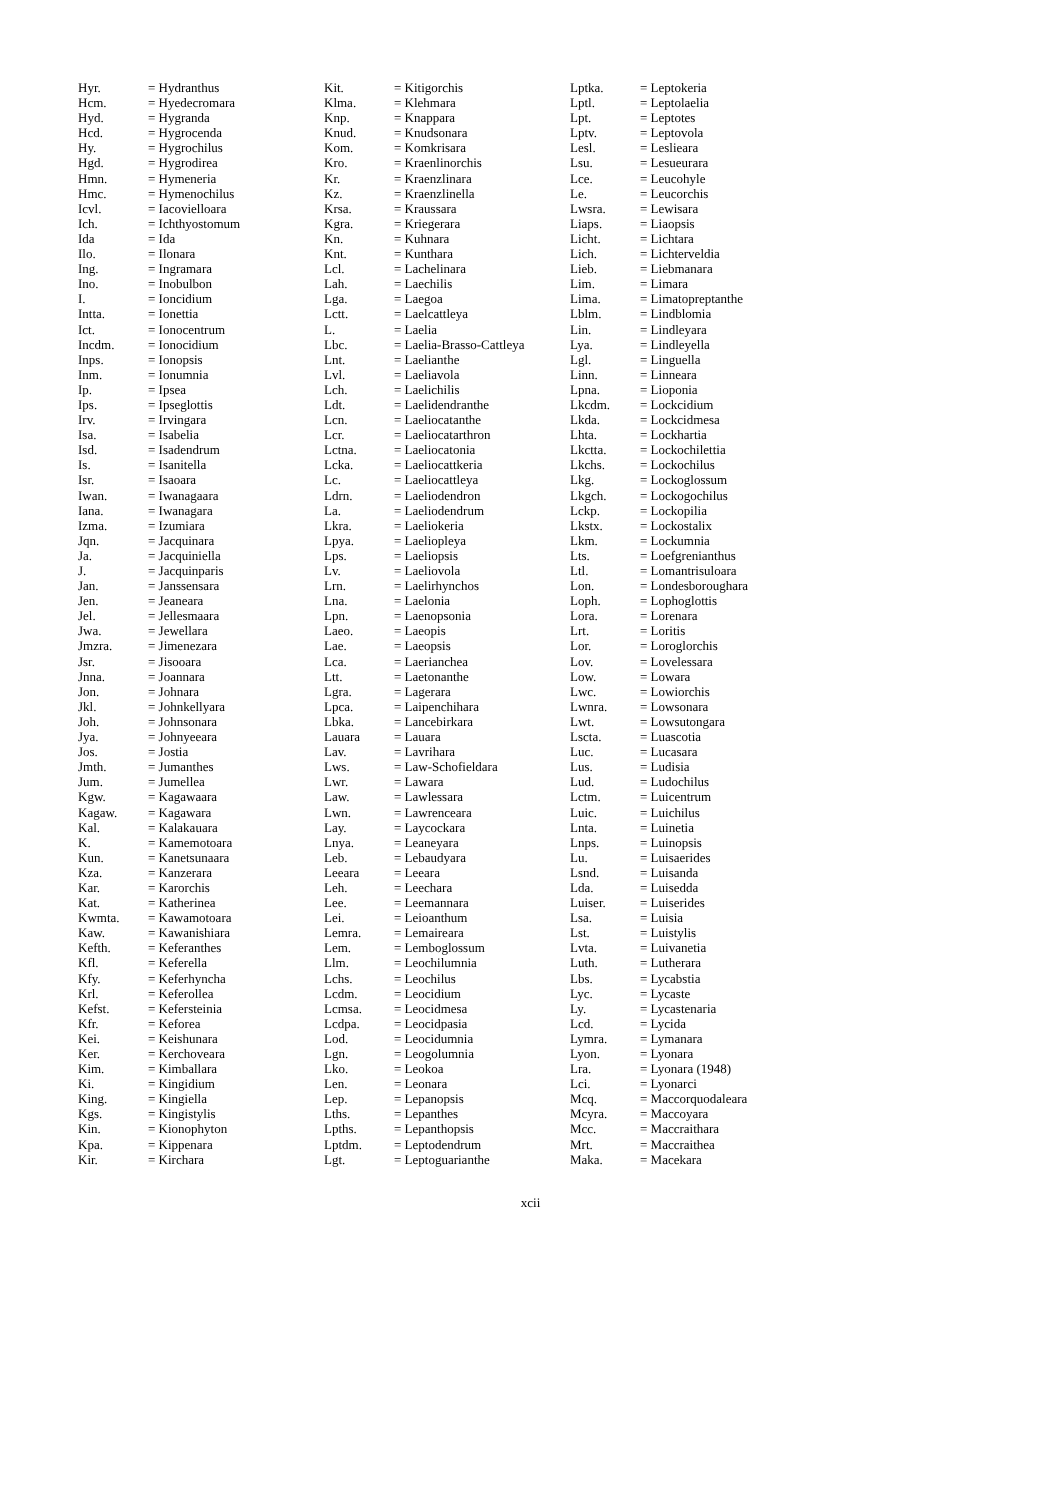| Hyr. | = Hydranthus |
| Hcm. | = Hyedecromara |
| Hyd. | = Hygranda |
| Hcd. | = Hygrocenda |
| Hy. | = Hygrochilus |
| Hgd. | = Hygrodirea |
| Hmn. | = Hymeneria |
| Hmc. | = Hymenochilus |
| Icvl. | = Iacovielloara |
| Ich. | = Ichthyostomum |
| Ida | = Ida |
| Ilo. | = Ilonara |
| Ing. | = Ingramara |
| Ino. | = Inobulbon |
| I. | = Ioncidium |
| Intta. | = Ionettia |
| Ict. | = Ionocentrum |
| Incdm. | = Ionocidium |
| Inps. | = Ionopsis |
| Inm. | = Ionumnia |
| Ip. | = Ipsea |
| Ips. | = Ipseglottis |
| Irv. | = Irvingara |
| Isa. | = Isabelia |
| Isd. | = Isadendrum |
| Is. | = Isanitella |
| Isr. | = Isaoara |
| Iwan. | = Iwanagaara |
| Iana. | = Iwanagara |
| Izma. | = Izumiara |
| Jqn. | = Jacquinara |
| Ja. | = Jacquiniella |
| J. | = Jacquinparis |
| Jan. | = Janssensara |
| Jen. | = Jeaneara |
| Jel. | = Jellesmaara |
| Jwa. | = Jewellara |
| Jmzra. | = Jimenezara |
| Jsr. | = Jisooara |
| Jnna. | = Joannara |
| Jon. | = Johnara |
| Jkl. | = Johnkellyara |
| Joh. | = Johnsonara |
| Jya. | = Johnyeeara |
| Jos. | = Jostia |
| Jmth. | = Jumanthes |
| Jum. | = Jumellea |
| Kgw. | = Kagawaara |
| Kagaw. | = Kagawara |
| Kal. | = Kalakauara |
| K. | = Kamemotoara |
| Kun. | = Kanetsunaara |
| Kza. | = Kanzerara |
| Kar. | = Karorchis |
| Kat. | = Katherinea |
| Kwmta. | = Kawamotoara |
| Kaw. | = Kawanishiara |
| Kefth. | = Keferanthes |
| Kfl. | = Keferella |
| Kfy. | = Keferhyncha |
| Krl. | = Keferollea |
| Kefst. | = Kefersteinia |
| Kfr. | = Keforea |
| Kei. | = Keishunara |
| Ker. | = Kerchoveara |
| Kim. | = Kimballara |
| Ki. | = Kingidium |
| King. | = Kingiella |
| Kgs. | = Kingistylis |
| Kin. | = Kionophyton |
| Kpa. | = Kippenara |
| Kir. | = Kirchara |
| Kit. | = Kitigorchis |
| Klma. | = Klehmara |
| Knp. | = Knappara |
| Knud. | = Knudsonara |
| Kom. | = Komkrisara |
| Kro. | = Kraenlinorchis |
| Kr. | = Kraenzlinara |
| Kz. | = Kraenzlinella |
| Krsa. | = Kraussara |
| Kgra. | = Kriegerara |
| Kn. | = Kuhnara |
| Knt. | = Kunthara |
| Lcl. | = Lachelinara |
| Lah. | = Laechilis |
| Lga. | = Laegoa |
| Lctt. | = Laelcattleya |
| L. | = Laelia |
| Lbc. | = Laelia-Brasso-Cattleya |
| Lnt. | = Laelianthe |
| Lvl. | = Laeliavola |
| Lch. | = Laelichilis |
| Ldt. | = Laelidendranthe |
| Lcn. | = Laeliocatanthe |
| Lcr. | = Laeliocatarthron |
| Lctna. | = Laeliocatonia |
| Lcka. | = Laeliocattkeria |
| Lc. | = Laeliocattleya |
| Ldrn. | = Laeliodendron |
| La. | = Laeliodendrum |
| Lkra. | = Laeliokeria |
| Lpya. | = Laeliopleya |
| Lps. | = Laeliopsis |
| Lv. | = Laeliovola |
| Lrn. | = Laelirhynchos |
| Lna. | = Laelonia |
| Lpn. | = Laenopsonia |
| Laeo. | = Laeopis |
| Lae. | = Laeopsis |
| Lca. | = Laerianchea |
| Ltt. | = Laetonanthe |
| Lgra. | = Lagerara |
| Lpca. | = Laipenchihara |
| Lbka. | = Lancebirkara |
| Lauara | = Lauara |
| Lav. | = Lavrihara |
| Lws. | = Law-Schofieldara |
| Lwr. | = Lawara |
| Law. | = Lawlessara |
| Lwn. | = Lawrenceara |
| Lay. | = Laycockara |
| Lnya. | = Leaneyara |
| Leb. | = Lebaudyara |
| Leeara | = Leeara |
| Leh. | = Leechara |
| Lee. | = Leemannara |
| Lei. | = Leioanthum |
| Lemra. | = Lemaireara |
| Lem. | = Lemboglossum |
| Llm. | = Leochilumnia |
| Lchs. | = Leochilus |
| Lcdm. | = Leocidium |
| Lcmsa. | = Leocidmesa |
| Lcdpa. | = Leocidpasia |
| Lod. | = Leocidumnia |
| Lgn. | = Leogolumnia |
| Lko. | = Leokoa |
| Len. | = Leonara |
| Lep. | = Lepanopsis |
| Lths. | = Lepanthes |
| Lpths. | = Lepanthopsis |
| Lptdm. | = Leptodendrum |
| Lgt. | = Leptoguarianthe |
| Lptka. | = Leptokeria |
| Lptl. | = Leptolaelia |
| Lpt. | = Leptotes |
| Lptv. | = Leptovola |
| Lesl. | = Leslieara |
| Lsu. | = Lesueurara |
| Lce. | = Leucohyle |
| Le. | = Leucorchis |
| Lwsra. | = Lewisara |
| Liaps. | = Liaopsis |
| Licht. | = Lichtara |
| Lich. | = Lichterveldia |
| Lieb. | = Liebmanara |
| Lim. | = Limara |
| Lima. | = Limatopreptanthe |
| Lblm. | = Lindblomia |
| Lin. | = Lindleyara |
| Lya. | = Lindleyella |
| Lgl. | = Linguella |
| Linn. | = Linneara |
| Lpna. | = Lioponia |
| Lkcdm. | = Lockcidium |
| Lkda. | = Lockcidmesa |
| Lhta. | = Lockhartia |
| Lkctta. | = Lockochilettia |
| Lkchs. | = Lockochilus |
| Lkg. | = Lockoglossum |
| Lkgch. | = Lockogochilus |
| Lckp. | = Lockopilia |
| Lkstx. | = Lockostalix |
| Lkm. | = Lockumnia |
| Lts. | = Loefgrenianthus |
| Ltl. | = Lomantrisuloara |
| Lon. | = Londesboroughara |
| Loph. | = Lophoglottis |
| Lora. | = Lorenara |
| Lrt. | = Loritis |
| Lor. | = Loroglorchis |
| Lov. | = Lovelessara |
| Low. | = Lowara |
| Lwc. | = Lowiorchis |
| Lwnra. | = Lowsonara |
| Lwt. | = Lowsutongara |
| Lscta. | = Luascotia |
| Luc. | = Lucasara |
| Lus. | = Ludisia |
| Lud. | = Ludochilus |
| Lctm. | = Luicentrum |
| Luic. | = Luichilus |
| Lnta. | = Luinetia |
| Lnps. | = Luinopsis |
| Lu. | = Luisaerides |
| Lsnd. | = Luisanda |
| Lda. | = Luisedda |
| Luiser. | = Luiserides |
| Lsa. | = Luisia |
| Lst. | = Luistylis |
| Lvta. | = Luivanetia |
| Luth. | = Lutherara |
| Lbs. | = Lycabstia |
| Lyc. | = Lycaste |
| Ly. | = Lycastenaria |
| Lcd. | = Lycida |
| Lymra. | = Lymanara |
| Lyon. | = Lyonara |
| Lra. | = Lyonara (1948) |
| Lci. | = Lyonarci |
| Mcq. | = Maccorquodaleara |
| Mcyra. | = Maccoyara |
| Mcc. | = Maccraithara |
| Mrt. | = Maccraithea |
| Maka. | = Macekara |
xcii